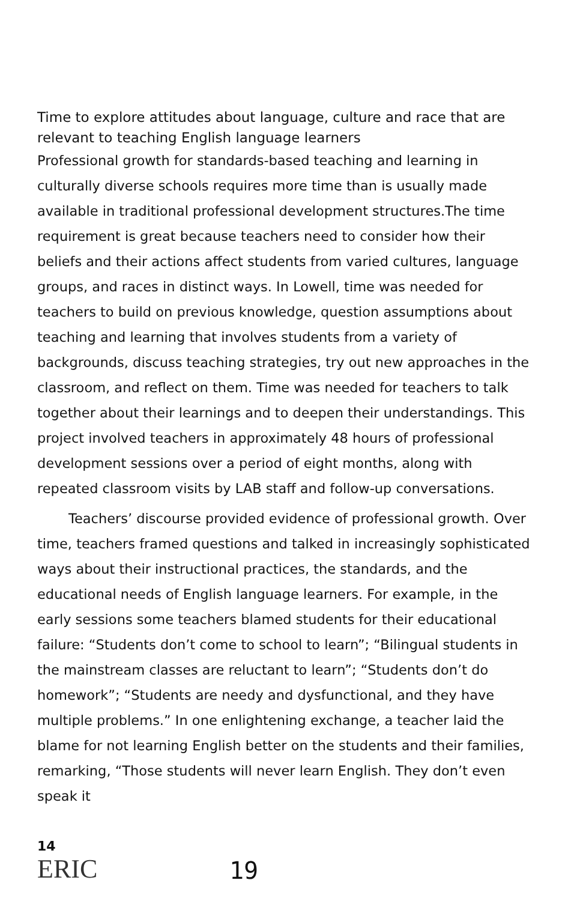Time to explore attitudes about language, culture and race that are relevant to teaching English language learners
Professional growth for standards-based teaching and learning in culturally diverse schools requires more time than is usually made available in traditional professional development structures.The time requirement is great because teachers need to consider how their beliefs and their actions affect students from varied cultures, language groups, and races in distinct ways. In Lowell, time was needed for teachers to build on previous knowledge, question assumptions about teaching and learning that involves students from a variety of backgrounds, discuss teaching strategies, try out new approaches in the classroom, and reflect on them. Time was needed for teachers to talk together about their learnings and to deepen their understandings. This project involved teachers in approximately 48 hours of professional development sessions over a period of eight months, along with repeated classroom visits by LAB staff and follow-up conversations.
Teachers’ discourse provided evidence of professional growth. Over time, teachers framed questions and talked in increasingly sophisticated ways about their instructional practices, the standards, and the educational needs of English language learners. For example, in the early sessions some teachers blamed students for their educational failure: “Students don’t come to school to learn”; “Bilingual students in the mainstream classes are reluctant to learn”; “Students don’t do homework”; “Students are needy and dysfunctional, and they have multiple problems.” In one enlightening exchange, a teacher laid the blame for not learning English better on the students and their families, remarking, “Those students will never learn English. They don’t even speak it
14
ERIC
19